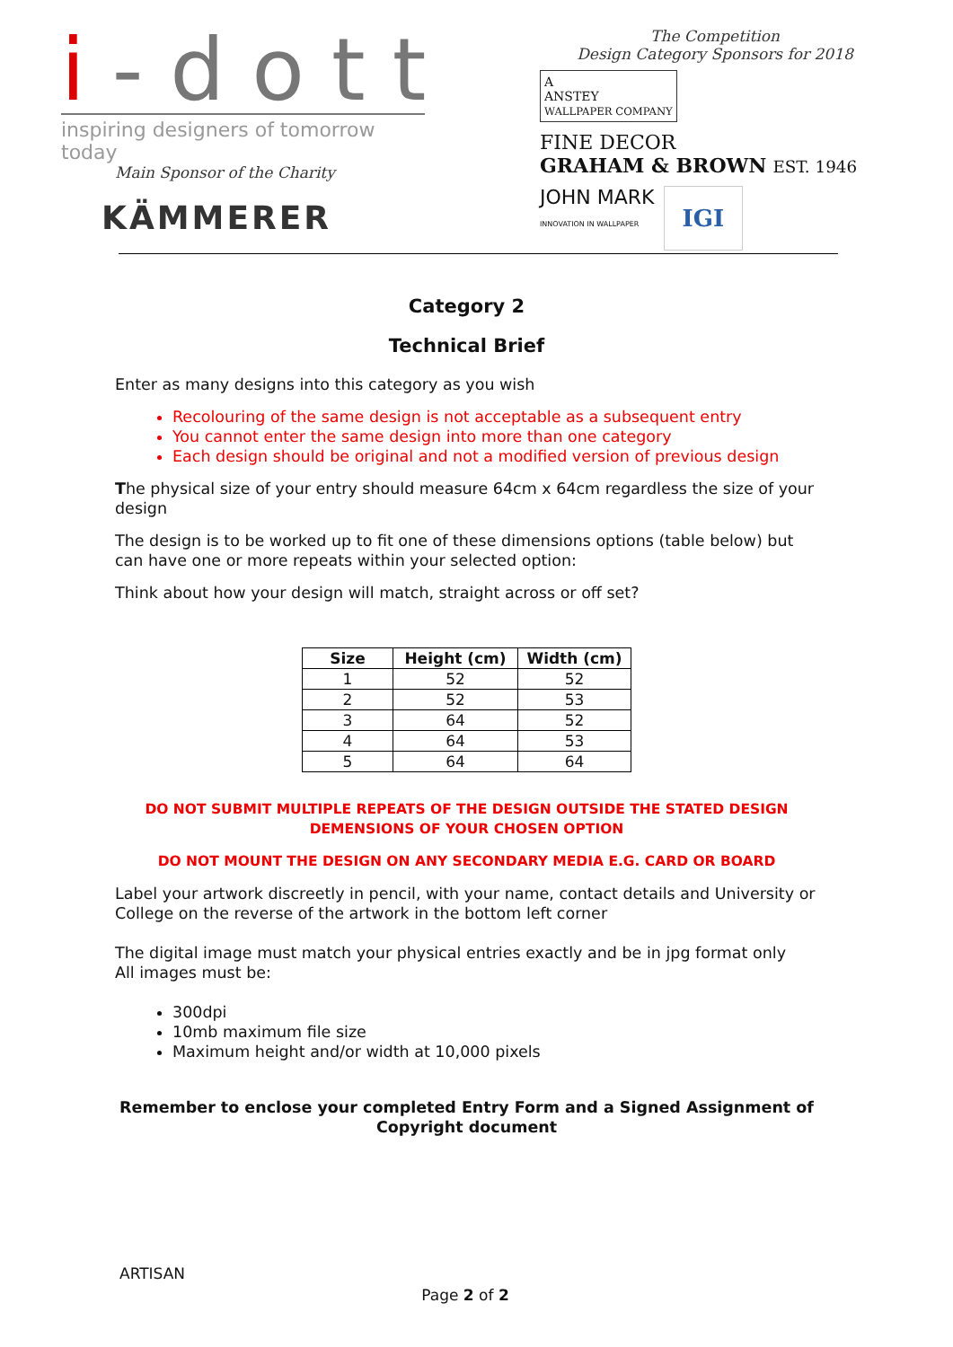i-dott
inspiring designers of tomorrow today
Main Sponsor of the Charity
KÄMMERER
The Competition
Design Category Sponsors for 2018
A
ANSTEY
WALLPAPER COMPANY
FINE DECOR
GRAHAM & BROWN EST. 1946
JOHN MARK
INNOVATION IN WALLPAPER
IGI
Category 2
Technical Brief
Enter as many designs into this category as you wish
Recolouring of the same design is not acceptable as a subsequent entry
You cannot enter the same design into more than one category
Each design should be original and not a modified version of previous design
The physical size of your entry should measure 64cm x 64cm regardless the size of your design
The design is to be worked up to fit one of these dimensions options (table below) but can have one or more repeats within your selected option:
Think about how your design will match, straight across or off set?
| Size | Height (cm) | Width (cm) |
| --- | --- | --- |
| 1 | 52 | 52 |
| 2 | 52 | 53 |
| 3 | 64 | 52 |
| 4 | 64 | 53 |
| 5 | 64 | 64 |
DO NOT SUBMIT MULTIPLE REPEATS OF THE DESIGN OUTSIDE THE STATED DESIGN DEMENSIONS OF YOUR CHOSEN OPTION
DO NOT MOUNT THE DESIGN ON ANY SECONDARY MEDIA E.G. CARD OR BOARD
Label your artwork discreetly in pencil, with your name, contact details and University or College on the reverse of the artwork in the bottom left corner
The digital image must match your physical entries exactly and be in jpg format only
All images must be:
300dpi
10mb maximum file size
Maximum height and/or width at 10,000 pixels
Remember to enclose your completed Entry Form and a Signed Assignment of Copyright document
ARTISAN
Page 2 of 2